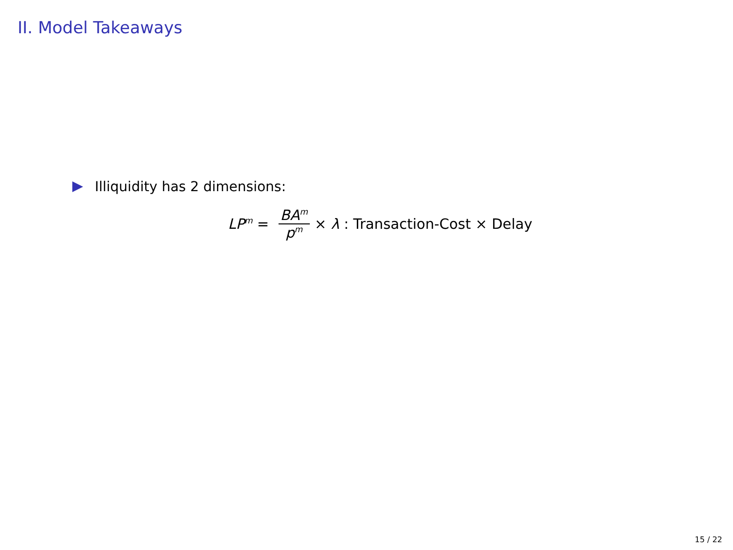II. Model Takeaways
Illiquidity has 2 dimensions:
LP<sup>m</sup> = BA<sup>m</sup> p<sup>m</sup> × λ : Transaction-Cost × Delay
15 / 22